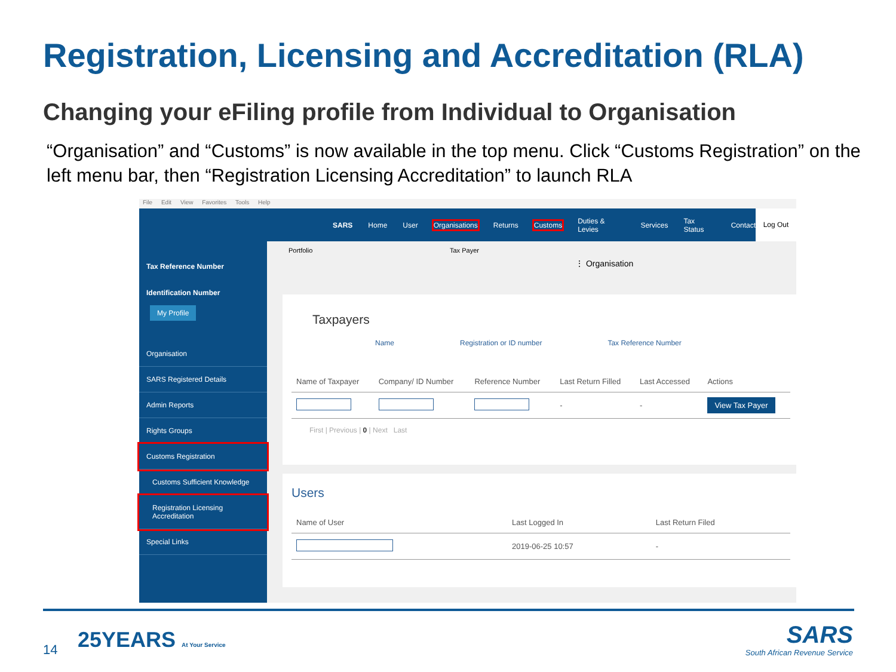Registration, Licensing and Accreditation (RLA)
Changing your eFiling profile from Individual to Organisation
“Organisation” and “Customs” is now available in the top menu. Click “Customs Registration” on the left menu bar, then “Registration Licensing Accreditation” to launch RLA
File Edit View Favorites Tools Help
Tax Reference Number
Identification Number
My Profile
Organisation
SARS Registered Details
Admin Reports
Rights Groups
Customs Registration
Customs Sufficient Knowledge
Registration Licensing Accreditation
Special Links
SARS Home User Organisations Returns Customs Duties & Levies Services Tax Status Contact
Log Out
Portfolio Tax Payer
⋮ Organisation
Taxpayers
Name Registration or ID number Tax Reference Number
| Name of Taxpayer | Company/ ID Number | Reference Number | Last Return Filled | Last Accessed | Actions |
| --- | --- | --- | --- | --- | --- |
| | | | - | - | View Tax Payer |
First | Previous | 0 | Next Last
Users
| Name of User | Last Logged In | Last Return Filed |
| --- | --- | --- |
| | 2019-06-25 10:57 | - |
14 25YEARS At Your Service
SARS
South African Revenue Service